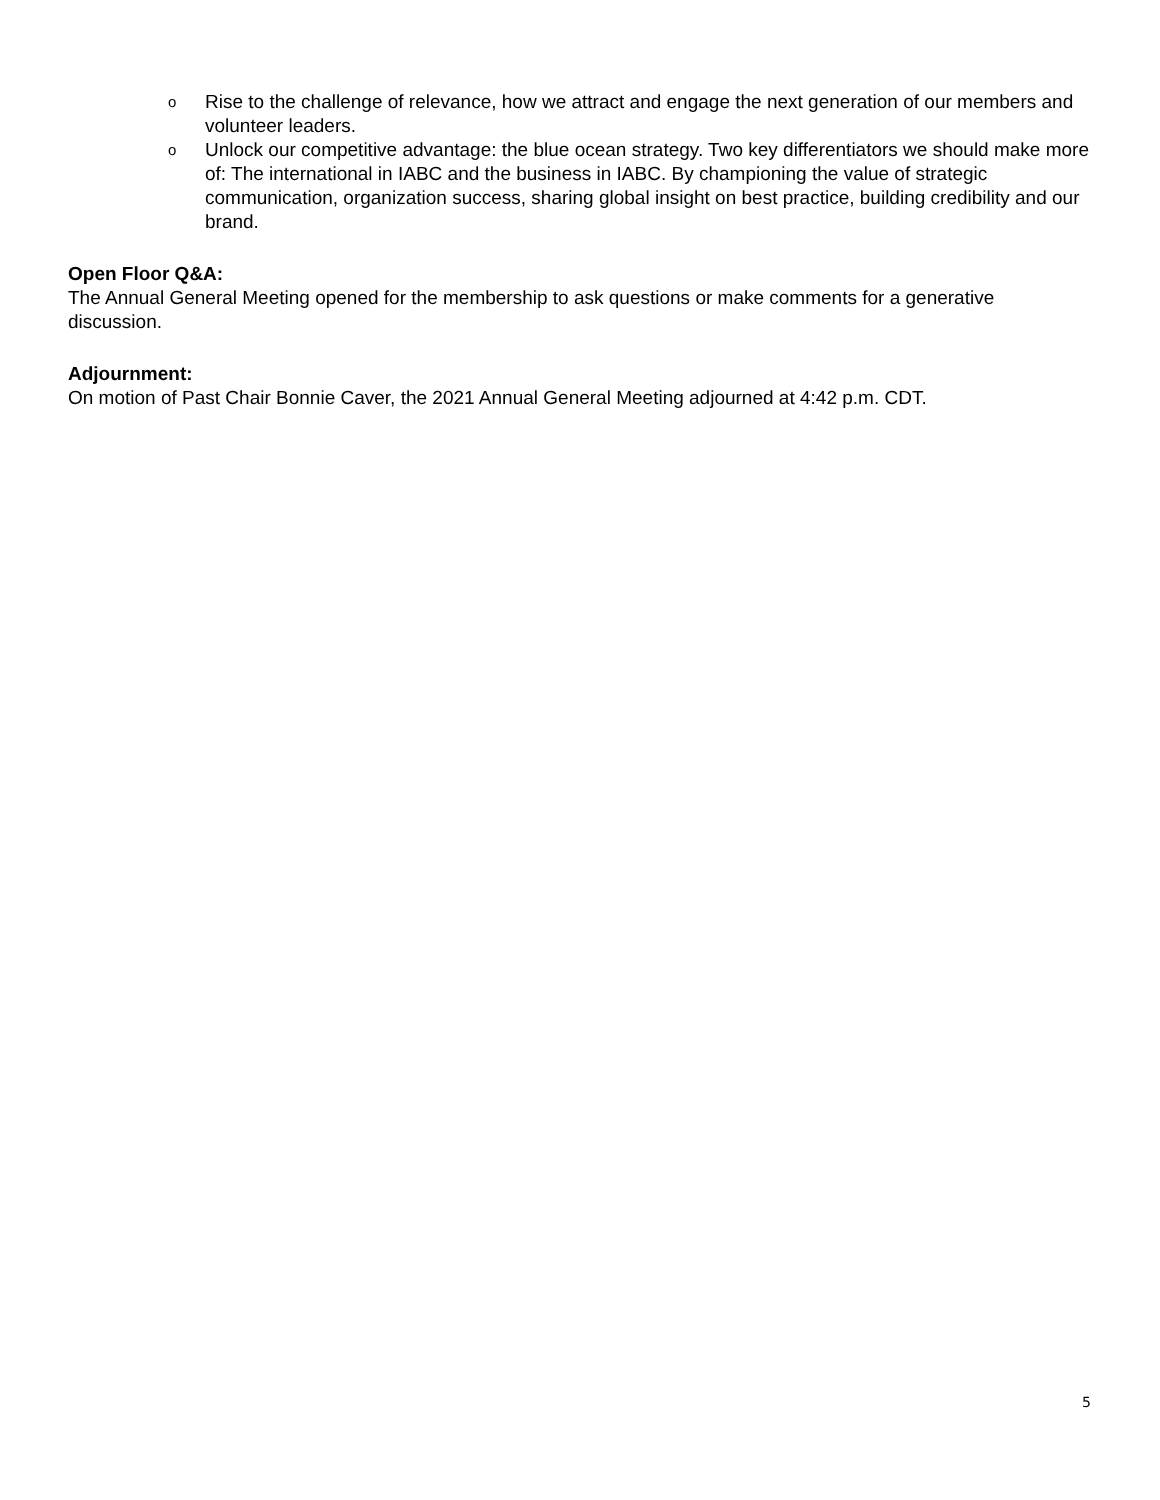o Rise to the challenge of relevance, how we attract and engage the next generation of our members and volunteer leaders.
o Unlock our competitive advantage: the blue ocean strategy. Two key differentiators we should make more of: The international in IABC and the business in IABC. By championing the value of strategic communication, organization success, sharing global insight on best practice, building credibility and our brand.
Open Floor Q&A:
The Annual General Meeting opened for the membership to ask questions or make comments for a generative discussion.
Adjournment:
On motion of Past Chair Bonnie Caver, the 2021 Annual General Meeting adjourned at 4:42 p.m. CDT.
5